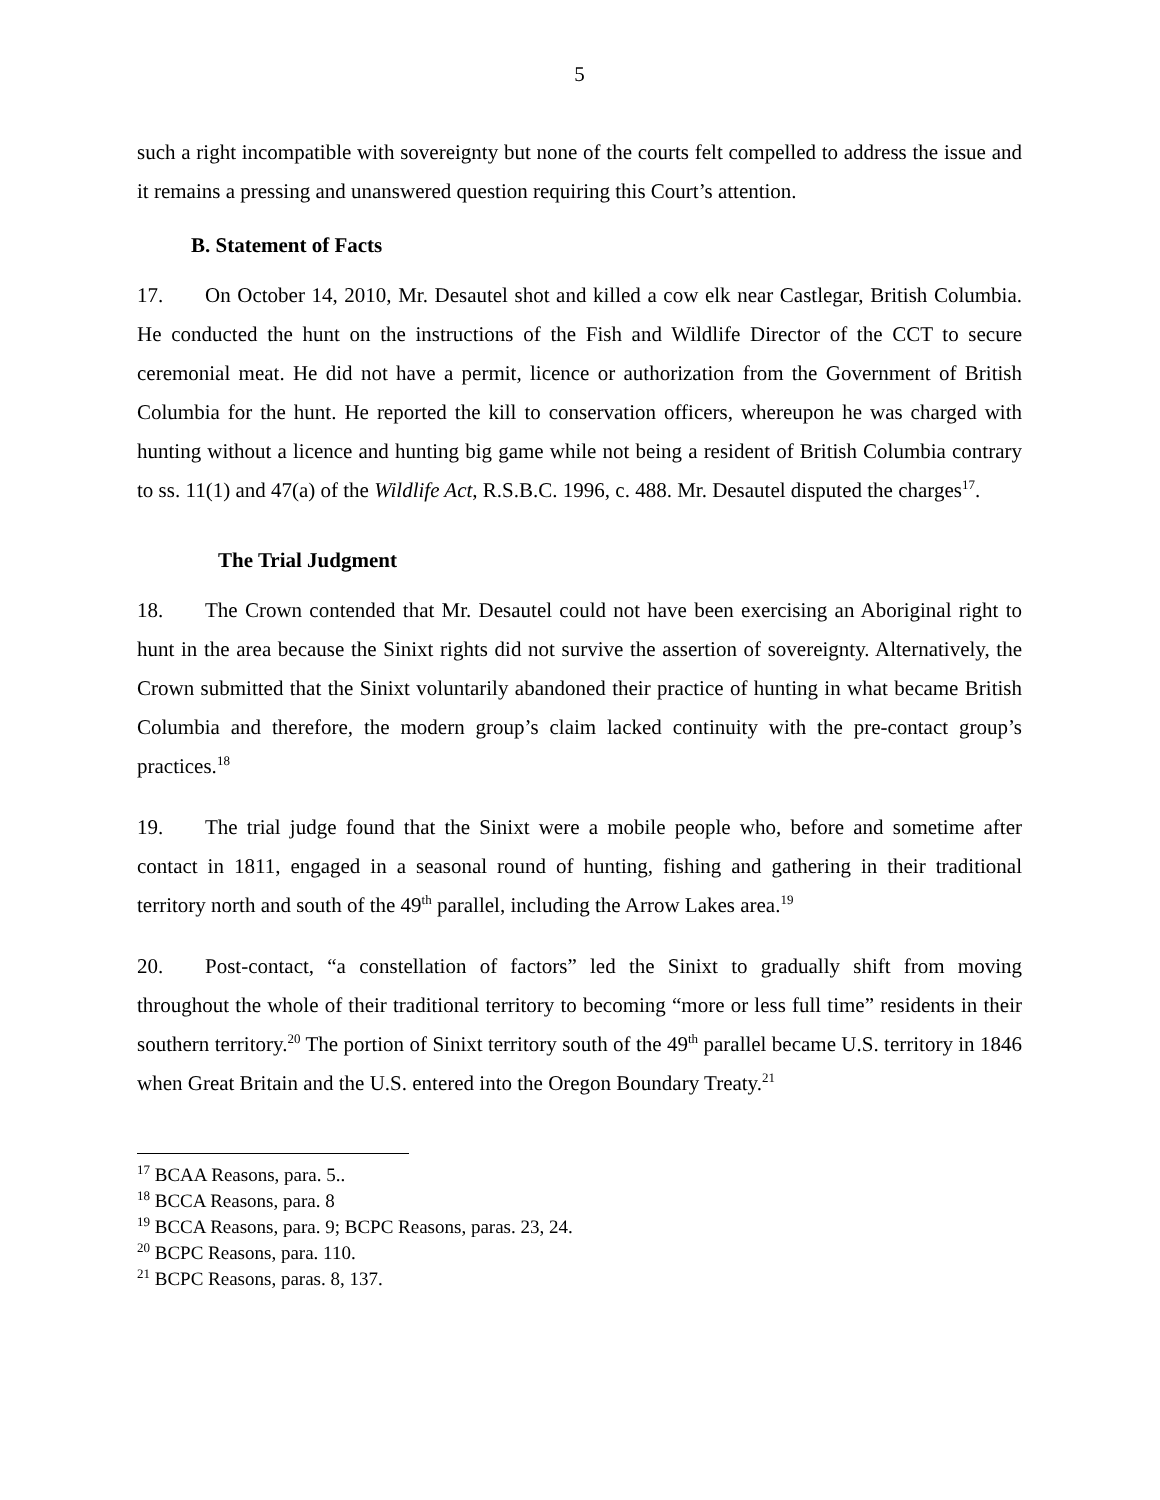5
such a right incompatible with sovereignty but none of the courts felt compelled to address the issue and it remains a pressing and unanswered question requiring this Court’s attention.
B. Statement of Facts
17. On October 14, 2010, Mr. Desautel shot and killed a cow elk near Castlegar, British Columbia. He conducted the hunt on the instructions of the Fish and Wildlife Director of the CCT to secure ceremonial meat. He did not have a permit, licence or authorization from the Government of British Columbia for the hunt. He reported the kill to conservation officers, whereupon he was charged with hunting without a licence and hunting big game while not being a resident of British Columbia contrary to ss. 11(1) and 47(a) of the Wildlife Act, R.S.B.C. 1996, c. 488. Mr. Desautel disputed the charges<sup>17</sup>.
The Trial Judgment
18. The Crown contended that Mr. Desautel could not have been exercising an Aboriginal right to hunt in the area because the Sinixt rights did not survive the assertion of sovereignty. Alternatively, the Crown submitted that the Sinixt voluntarily abandoned their practice of hunting in what became British Columbia and therefore, the modern group’s claim lacked continuity with the pre-contact group’s practices.<sup>18</sup>
19. The trial judge found that the Sinixt were a mobile people who, before and sometime after contact in 1811, engaged in a seasonal round of hunting, fishing and gathering in their traditional territory north and south of the 49<sup>th</sup> parallel, including the Arrow Lakes area.<sup>19</sup>
20. Post-contact, “a constellation of factors” led the Sinixt to gradually shift from moving throughout the whole of their traditional territory to becoming “more or less full time” residents in their southern territory.<sup>20</sup> The portion of Sinixt territory south of the 49<sup>th</sup> parallel became U.S. territory in 1846 when Great Britain and the U.S. entered into the Oregon Boundary Treaty.<sup>21</sup>
<sup>17</sup> BCAA Reasons, para. 5..
<sup>18</sup> BCCA Reasons, para. 8
<sup>19</sup> BCCA Reasons, para. 9; BCPC Reasons, paras. 23, 24.
<sup>20</sup> BCPC Reasons, para. 110.
<sup>21</sup> BCPC Reasons, paras. 8, 137.